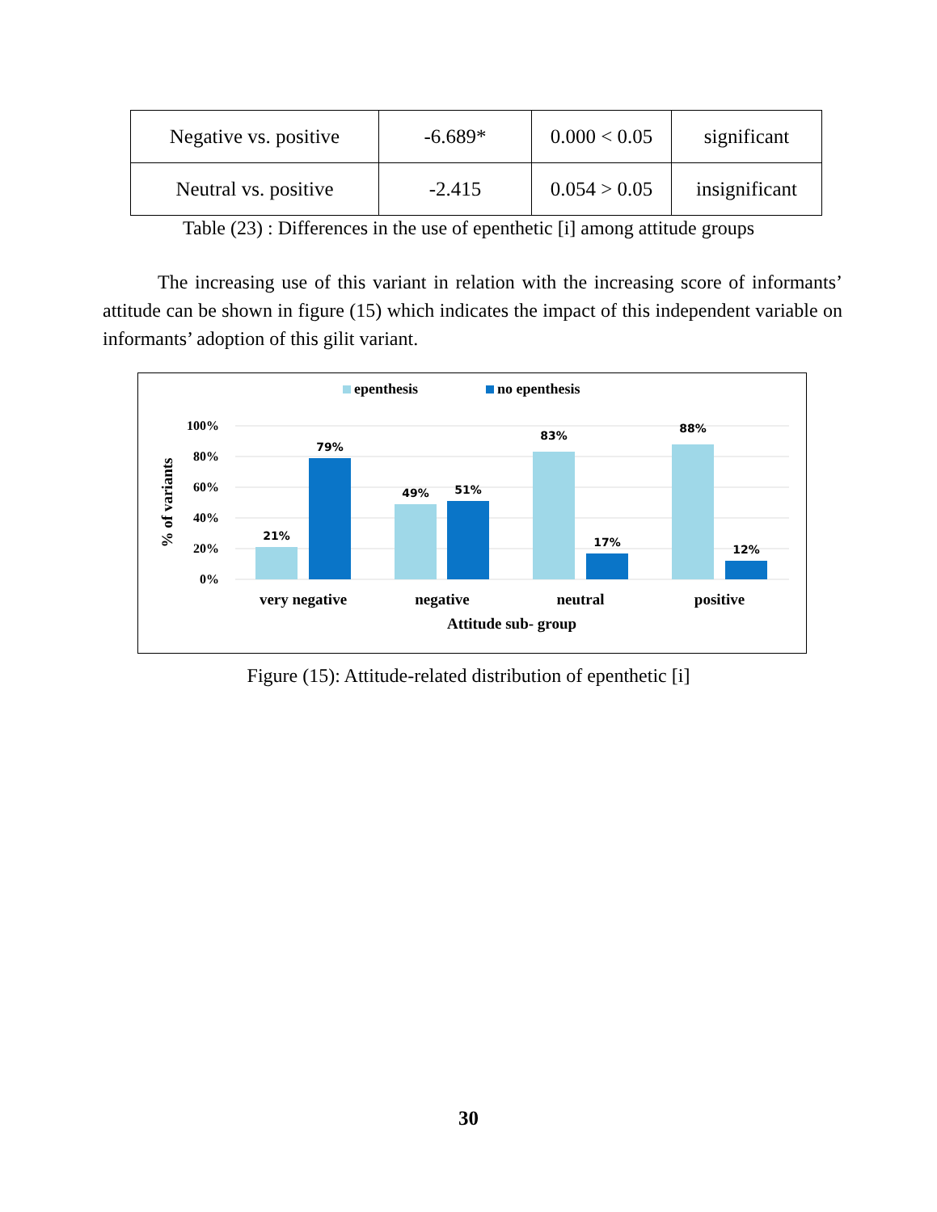| Negative vs. positive | -6.689* | 0.000 < 0.05 | significant |
| Neutral vs. positive | -2.415 | 0.054 > 0.05 | insignificant |
Table (23) : Differences in the use of epenthetic [i] among attitude groups
The increasing use of this variant in relation with the increasing score of informants’ attitude can be shown in figure (15) which indicates the impact of this independent variable on informants’ adoption of this gilit variant.
epenthesis
no epenthesis
100%
80%
60%
40%
20%
0%
% of variants
21%
79%
49%
51%
83%
17%
88%
12%
very negative
negative
neutral
positive
Attitude sub- group
Figure (15): Attitude-related distribution of epenthetic [i]
30